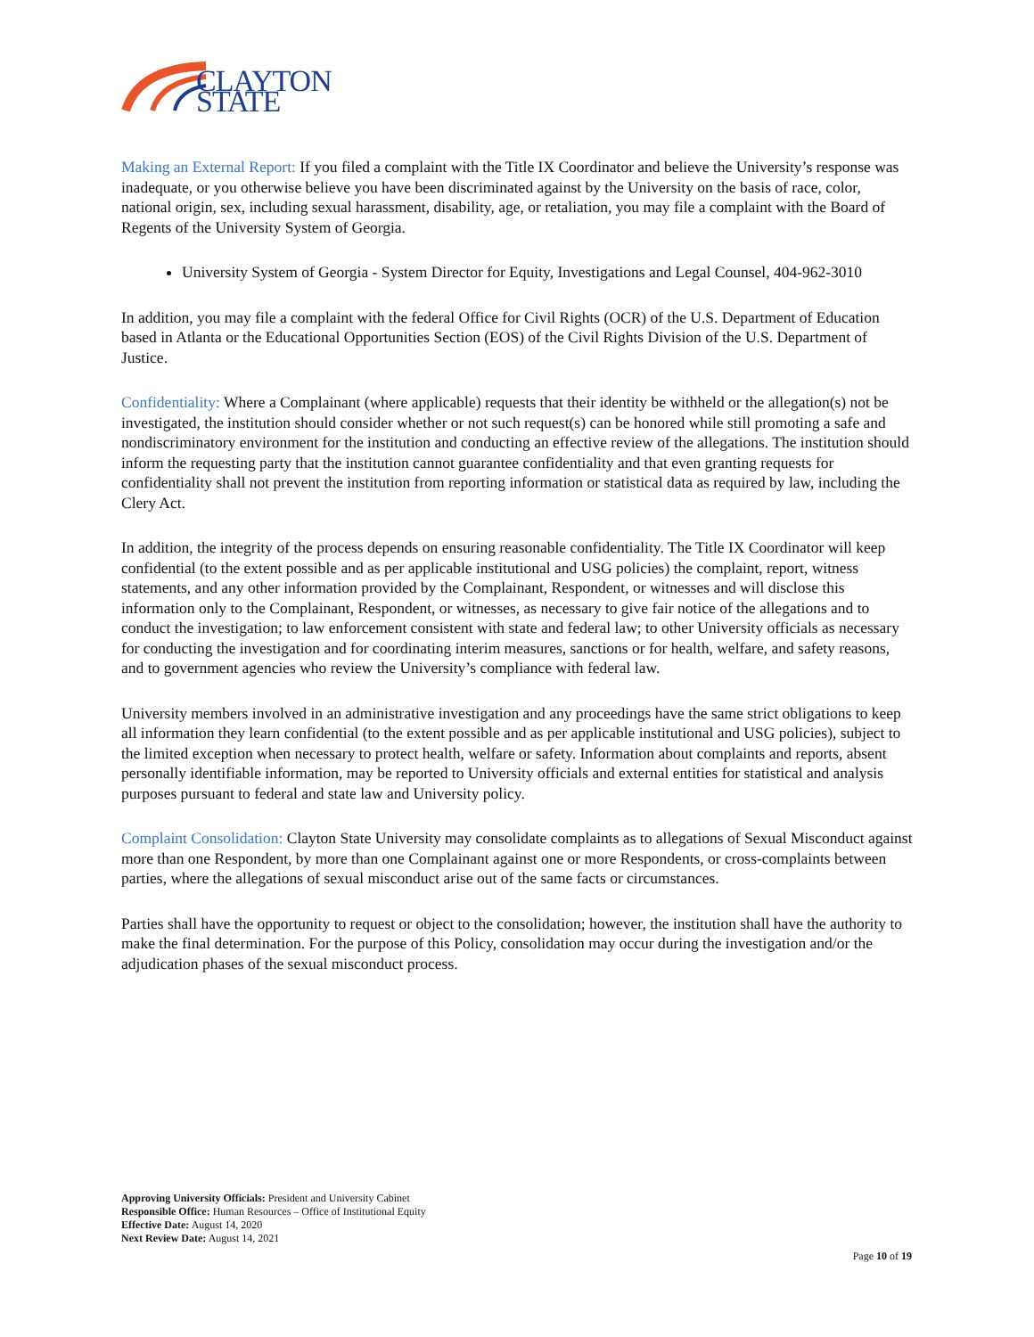CLAYTON STATE
Making an External Report: If you filed a complaint with the Title IX Coordinator and believe the University’s response was inadequate, or you otherwise believe you have been discriminated against by the University on the basis of race, color, national origin, sex, including sexual harassment, disability, age, or retaliation, you may file a complaint with the Board of Regents of the University System of Georgia.
University System of Georgia - System Director for Equity, Investigations and Legal Counsel, 404-962-3010
In addition, you may file a complaint with the federal Office for Civil Rights (OCR) of the U.S. Department of Education based in Atlanta or the Educational Opportunities Section (EOS) of the Civil Rights Division of the U.S. Department of Justice.
Confidentiality: Where a Complainant (where applicable) requests that their identity be withheld or the allegation(s) not be investigated, the institution should consider whether or not such request(s) can be honored while still promoting a safe and nondiscriminatory environment for the institution and conducting an effective review of the allegations. The institution should inform the requesting party that the institution cannot guarantee confidentiality and that even granting requests for confidentiality shall not prevent the institution from reporting information or statistical data as required by law, including the Clery Act.
In addition, the integrity of the process depends on ensuring reasonable confidentiality. The Title IX Coordinator will keep confidential (to the extent possible and as per applicable institutional and USG policies) the complaint, report, witness statements, and any other information provided by the Complainant, Respondent, or witnesses and will disclose this information only to the Complainant, Respondent, or witnesses, as necessary to give fair notice of the allegations and to conduct the investigation; to law enforcement consistent with state and federal law; to other University officials as necessary for conducting the investigation and for coordinating interim measures, sanctions or for health, welfare, and safety reasons, and to government agencies who review the University’s compliance with federal law.
University members involved in an administrative investigation and any proceedings have the same strict obligations to keep all information they learn confidential (to the extent possible and as per applicable institutional and USG policies), subject to the limited exception when necessary to protect health, welfare or safety. Information about complaints and reports, absent personally identifiable information, may be reported to University officials and external entities for statistical and analysis purposes pursuant to federal and state law and University policy.
Complaint Consolidation: Clayton State University may consolidate complaints as to allegations of Sexual Misconduct against more than one Respondent, by more than one Complainant against one or more Respondents, or cross-complaints between parties, where the allegations of sexual misconduct arise out of the same facts or circumstances.
Parties shall have the opportunity to request or object to the consolidation; however, the institution shall have the authority to make the final determination. For the purpose of this Policy, consolidation may occur during the investigation and/or the adjudication phases of the sexual misconduct process.
Approving University Officials: President and University Cabinet
Responsible Office: Human Resources – Office of Institutional Equity
Effective Date: August 14, 2020
Next Review Date: August 14, 2021
Page 10 of 19